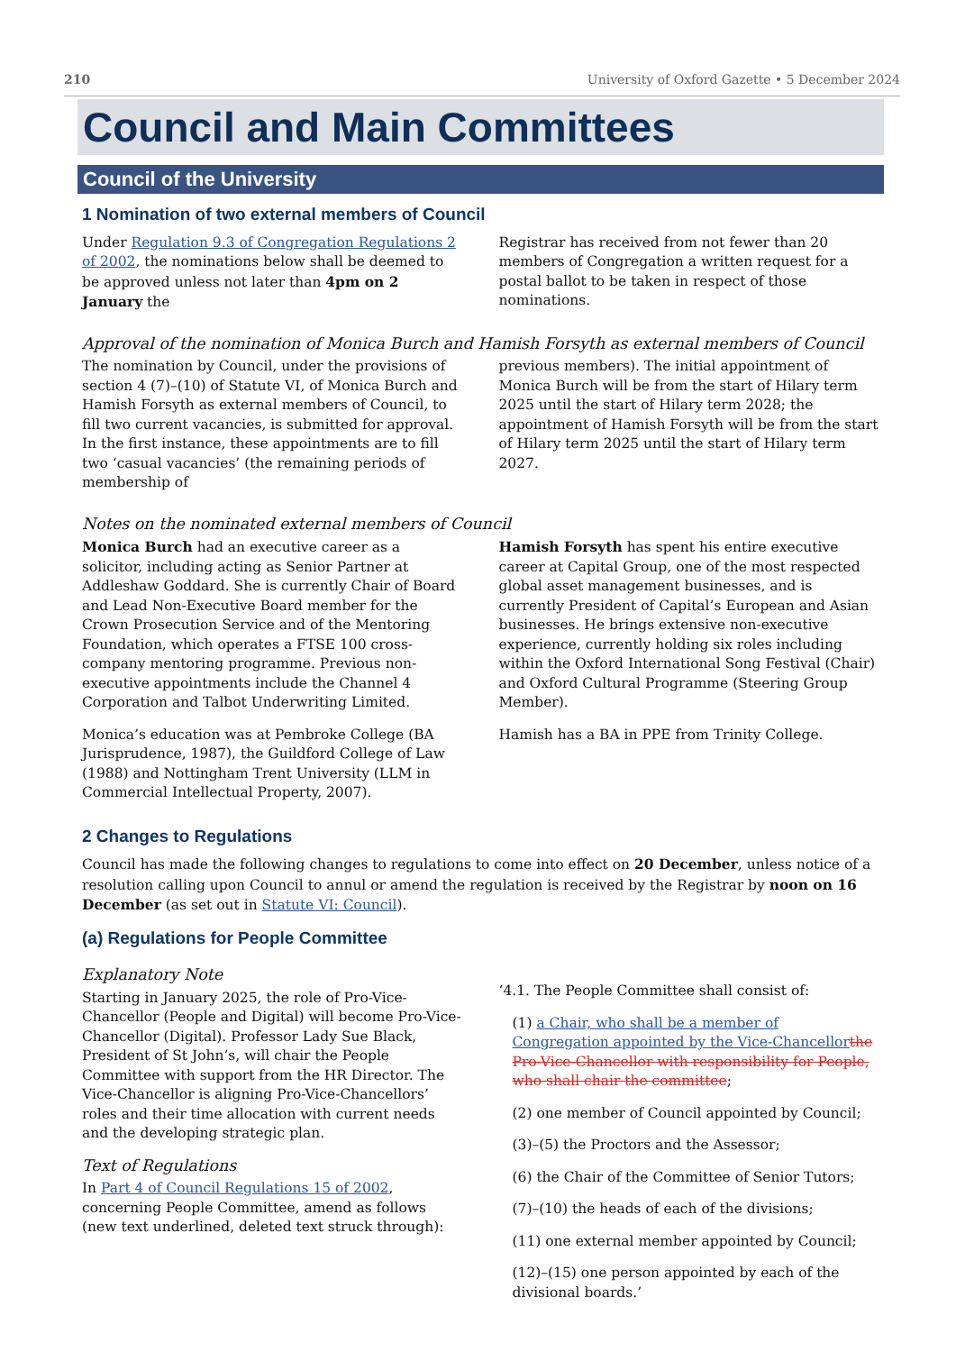210 University of Oxford Gazette • 5 December 2024
Council and Main Committees
Council of the University
1 Nomination of two external members of Council
Under Regulation 9.3 of Congregation Regulations 2 of 2002, the nominations below shall be deemed to be approved unless not later than 4pm on 2 January the
Registrar has received from not fewer than 20 members of Congregation a written request for a postal ballot to be taken in respect of those nominations.
Approval of the nomination of Monica Burch and Hamish Forsyth as external members of Council
The nomination by Council, under the provisions of section 4 (7)–(10) of Statute VI, of Monica Burch and Hamish Forsyth as external members of Council, to fill two current vacancies, is submitted for approval. In the first instance, these appointments are to fill two ‘casual vacancies’ (the remaining periods of membership of
previous members). The initial appointment of Monica Burch will be from the start of Hilary term 2025 until the start of Hilary term 2028; the appointment of Hamish Forsyth will be from the start of Hilary term 2025 until the start of Hilary term 2027.
Notes on the nominated external members of Council
Monica Burch had an executive career as a solicitor, including acting as Senior Partner at Addleshaw Goddard. She is currently Chair of Board and Lead Non-Executive Board member for the Crown Prosecution Service and of the Mentoring Foundation, which operates a FTSE 100 cross-company mentoring programme. Previous non-executive appointments include the Channel 4 Corporation and Talbot Underwriting Limited.
Monica’s education was at Pembroke College (BA Jurisprudence, 1987), the Guildford College of Law (1988) and Nottingham Trent University (LLM in Commercial Intellectual Property, 2007).
Hamish Forsyth has spent his entire executive career at Capital Group, one of the most respected global asset management businesses, and is currently President of Capital’s European and Asian businesses. He brings extensive non-executive experience, currently holding six roles including within the Oxford International Song Festival (Chair) and Oxford Cultural Programme (Steering Group Member).
Hamish has a BA in PPE from Trinity College.
2 Changes to Regulations
Council has made the following changes to regulations to come into effect on 20 December, unless notice of a resolution calling upon Council to annul or amend the regulation is received by the Registrar by noon on 16 December (as set out in Statute VI: Council).
(a) Regulations for People Committee
Explanatory Note
Starting in January 2025, the role of Pro-Vice-Chancellor (People and Digital) will become Pro-Vice-Chancellor (Digital). Professor Lady Sue Black, President of St John’s, will chair the People Committee with support from the HR Director. The Vice-Chancellor is aligning Pro-Vice-Chancellors’ roles and their time allocation with current needs and the developing strategic plan.
Text of Regulations
In Part 4 of Council Regulations 15 of 2002, concerning People Committee, amend as follows (new text underlined, deleted text struck through):
‘4.1. The People Committee shall consist of:
(1) a Chair, who shall be a member of Congregation appointed by the Vice-Chancellor the Pro-Vice-Chancellor with responsibility for People, who shall chair the committee;
(2) one member of Council appointed by Council;
(3)–(5) the Proctors and the Assessor;
(6) the Chair of the Committee of Senior Tutors;
(7)–(10) the heads of each of the divisions;
(11) one external member appointed by Council;
(12)–(15) one person appointed by each of the divisional boards.’